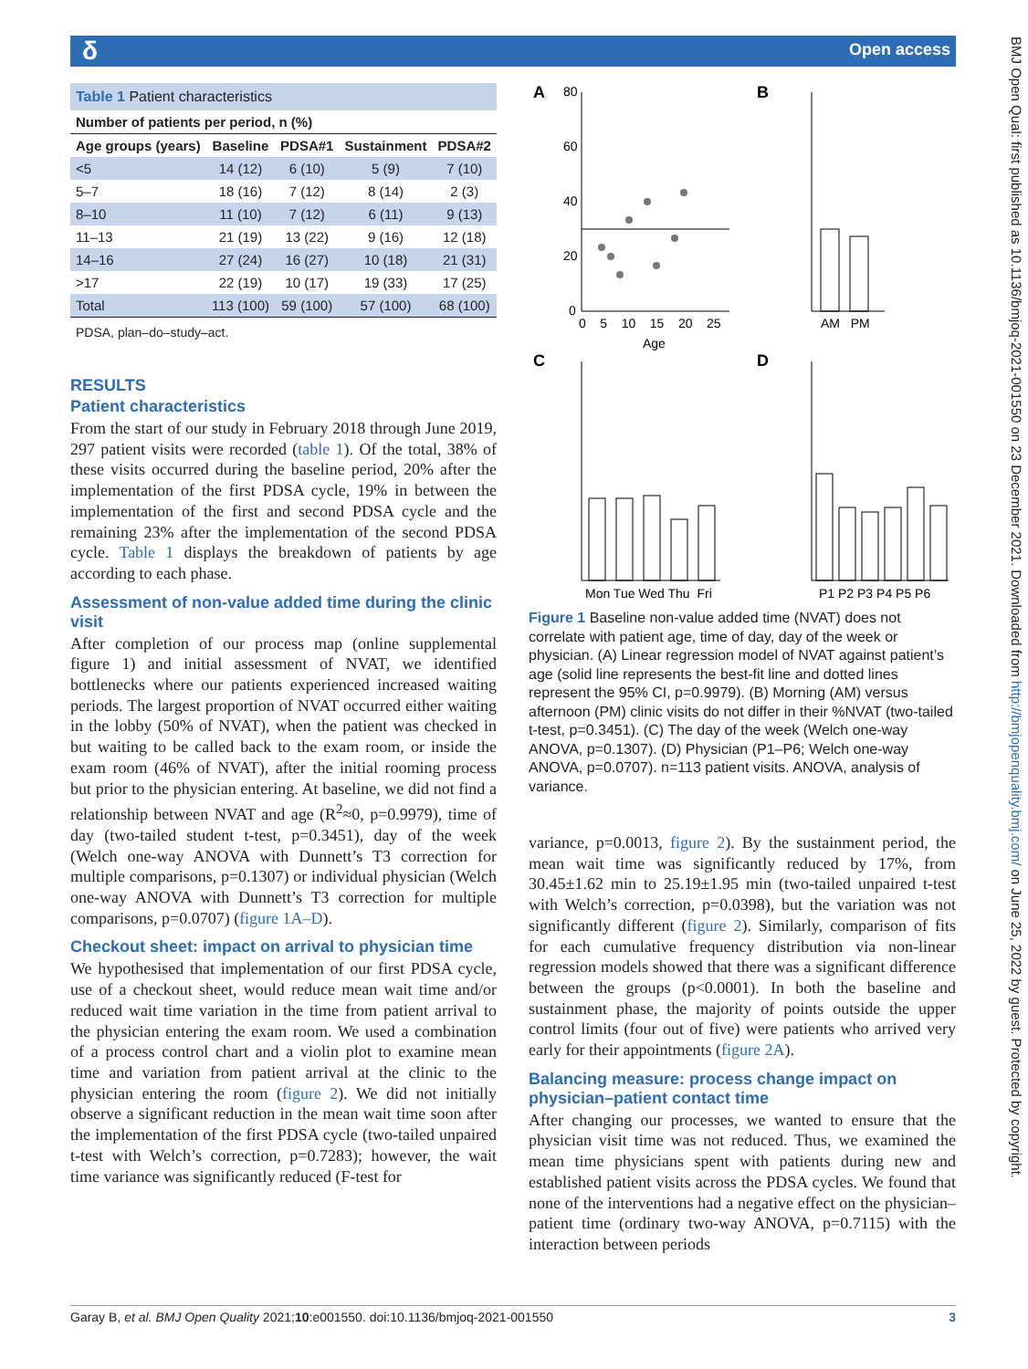δ Open access
BMJ Open Qual: first published as 10.1136/bmjoq-2021-001550 on 23 December 2021. Downloaded from http://bmjopenquality.bmj.com/ on June 25, 2022 by guest. Protected by copyright.
Table 1 Patient characteristics
| Number of patients per period, n (%) | | | | |
| --- | --- | --- | --- | --- |
| Age groups (years) | Baseline | PDSA#1 | Sustainment | PDSA#2 |
| <5 | 14 (12) | 6 (10) | 5 (9) | 7 (10) |
| 5–7 | 18 (16) | 7 (12) | 8 (14) | 2 (3) |
| 8–10 | 11 (10) | 7 (12) | 6 (11) | 9 (13) |
| 11–13 | 21 (19) | 13 (22) | 9 (16) | 12 (18) |
| 14–16 | 27 (24) | 16 (27) | 10 (18) | 21 (31) |
| >17 | 22 (19) | 10 (17) | 19 (33) | 17 (25) |
| Total | 113 (100) | 59 (100) | 57 (100) | 68 (100) |
PDSA, plan–do–study–act.
RESULTS
Patient characteristics
From the start of our study in February 2018 through June 2019, 297 patient visits were recorded (table 1). Of the total, 38% of these visits occurred during the baseline period, 20% after the implementation of the first PDSA cycle, 19% in between the implementation of the first and second PDSA cycle and the remaining 23% after the implementation of the second PDSA cycle. Table 1 displays the breakdown of patients by age according to each phase.
Assessment of non-value added time during the clinic visit
After completion of our process map (online supplemental figure 1) and initial assessment of NVAT, we identified bottlenecks where our patients experienced increased waiting periods. The largest proportion of NVAT occurred either waiting in the lobby (50% of NVAT), when the patient was checked in but waiting to be called back to the exam room, or inside the exam room (46% of NVAT), after the initial rooming process but prior to the physician entering. At baseline, we did not find a relationship between NVAT and age (R<sup>2</sup>≈0, p=0.9979), time of day (two-tailed student t-test, p=0.3451), day of the week (Welch one-way ANOVA with Dunnett’s T3 correction for multiple comparisons, p=0.1307) or individual physician (Welch one-way ANOVA with Dunnett’s T3 correction for multiple comparisons, p=0.0707) (figure 1A–D).
Checkout sheet: impact on arrival to physician time
We hypothesised that implementation of our first PDSA cycle, use of a checkout sheet, would reduce mean wait time and/or reduced wait time variation in the time from patient arrival to the physician entering the exam room. We used a combination of a process control chart and a violin plot to examine mean time and variation from patient arrival at the clinic to the physician entering the room (figure 2). We did not initially observe a significant reduction in the mean wait time soon after the implementation of the first PDSA cycle (two-tailed unpaired t-test with Welch’s correction, p=0.7283); however, the wait time variance was significantly reduced (F-test for
A
B
C
D
80
60
40
20
0
0 5 10 15 20 25
Age
AM PM
Mon Tue Wed Thu Fri
P1 P2 P3 P4 P5 P6
Figure 1 Baseline non-value added time (NVAT) does not correlate with patient age, time of day, day of the week or physician. (A) Linear regression model of NVAT against patient’s age (solid line represents the best-fit line and dotted lines represent the 95% CI, p=0.9979). (B) Morning (AM) versus afternoon (PM) clinic visits do not differ in their %NVAT (two-tailed t-test, p=0.3451). (C) The day of the week (Welch one-way ANOVA, p=0.1307). (D) Physician (P1–P6; Welch one-way ANOVA, p=0.0707). n=113 patient visits. ANOVA, analysis of variance.
variance, p=0.0013, figure 2). By the sustainment period, the mean wait time was significantly reduced by 17%, from 30.45±1.62 min to 25.19±1.95 min (two-tailed unpaired t-test with Welch’s correction, p=0.0398), but the variation was not significantly different (figure 2). Similarly, comparison of fits for each cumulative frequency distribution via non-linear regression models showed that there was a significant difference between the groups (p<0.0001). In both the baseline and sustainment phase, the majority of points outside the upper control limits (four out of five) were patients who arrived very early for their appointments (figure 2A).
Balancing measure: process change impact on physician–patient contact time
After changing our processes, we wanted to ensure that the physician visit time was not reduced. Thus, we examined the mean time physicians spent with patients during new and established patient visits across the PDSA cycles. We found that none of the interventions had a negative effect on the physician–patient time (ordinary two-way ANOVA, p=0.7115) with the interaction between periods
Garay B, et al. BMJ Open Quality 2021;10:e001550. doi:10.1136/bmjoq-2021-001550 3